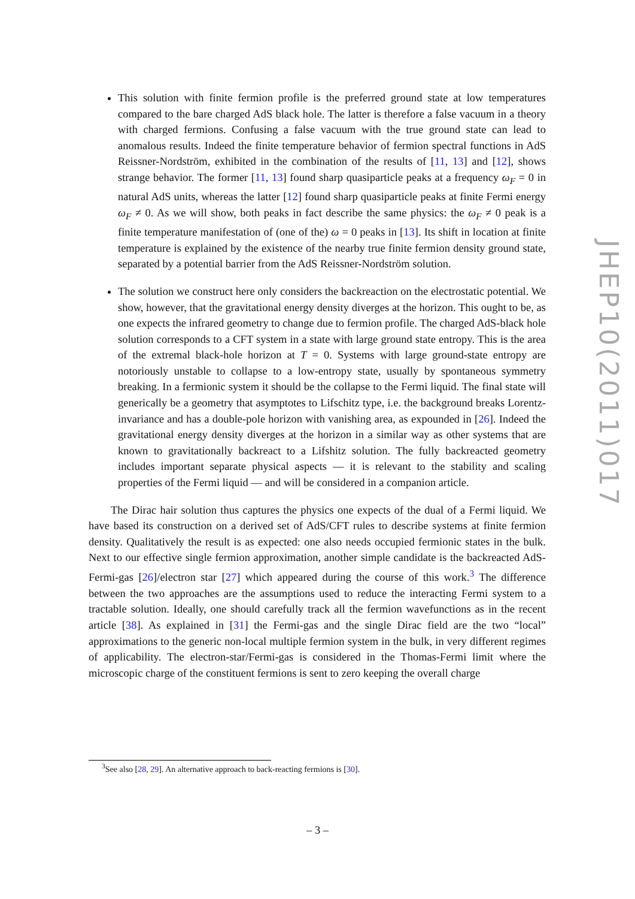This solution with finite fermion profile is the preferred ground state at low temperatures compared to the bare charged AdS black hole. The latter is therefore a false vacuum in a theory with charged fermions. Confusing a false vacuum with the true ground state can lead to anomalous results. Indeed the finite temperature behavior of fermion spectral functions in AdS Reissner-Nordström, exhibited in the combination of the results of [11, 13] and [12], shows strange behavior. The former [11, 13] found sharp quasiparticle peaks at a frequency ω<sub>F</sub> = 0 in natural AdS units, whereas the latter [12] found sharp quasiparticle peaks at finite Fermi energy ω<sub>F</sub> ≠ 0. As we will show, both peaks in fact describe the same physics: the ω<sub>F</sub> ≠ 0 peak is a finite temperature manifestation of (one of the) ω = 0 peaks in [13]. Its shift in location at finite temperature is explained by the existence of the nearby true finite fermion density ground state, separated by a potential barrier from the AdS Reissner-Nordström solution.
The solution we construct here only considers the backreaction on the electrostatic potential. We show, however, that the gravitational energy density diverges at the horizon. This ought to be, as one expects the infrared geometry to change due to fermion profile. The charged AdS-black hole solution corresponds to a CFT system in a state with large ground state entropy. This is the area of the extremal black-hole horizon at T = 0. Systems with large ground-state entropy are notoriously unstable to collapse to a low-entropy state, usually by spontaneous symmetry breaking. In a fermionic system it should be the collapse to the Fermi liquid. The final state will generically be a geometry that asymptotes to Lifschitz type, i.e. the background breaks Lorentz-invariance and has a double-pole horizon with vanishing area, as expounded in [26]. Indeed the gravitational energy density diverges at the horizon in a similar way as other systems that are known to gravitationally backreact to a Lifshitz solution. The fully backreacted geometry includes important separate physical aspects — it is relevant to the stability and scaling properties of the Fermi liquid — and will be considered in a companion article.
The Dirac hair solution thus captures the physics one expects of the dual of a Fermi liquid. We have based its construction on a derived set of AdS/CFT rules to describe systems at finite fermion density. Qualitatively the result is as expected: one also needs occupied fermionic states in the bulk. Next to our effective single fermion approximation, another simple candidate is the backreacted AdS-Fermi-gas [26]/electron star [27] which appeared during the course of this work.<sup>3</sup> The difference between the two approaches are the assumptions used to reduce the interacting Fermi system to a tractable solution. Ideally, one should carefully track all the fermion wavefunctions as in the recent article [38]. As explained in [31] the Fermi-gas and the single Dirac field are the two “local” approximations to the generic non-local multiple fermion system in the bulk, in very different regimes of applicability. The electron-star/Fermi-gas is considered in the Thomas-Fermi limit where the microscopic charge of the constituent fermions is sent to zero keeping the overall charge
<sup>3</sup> See also [28, 29]. An alternative approach to back-reacting fermions is [30].
– 3 –
JHEP10(2011)017